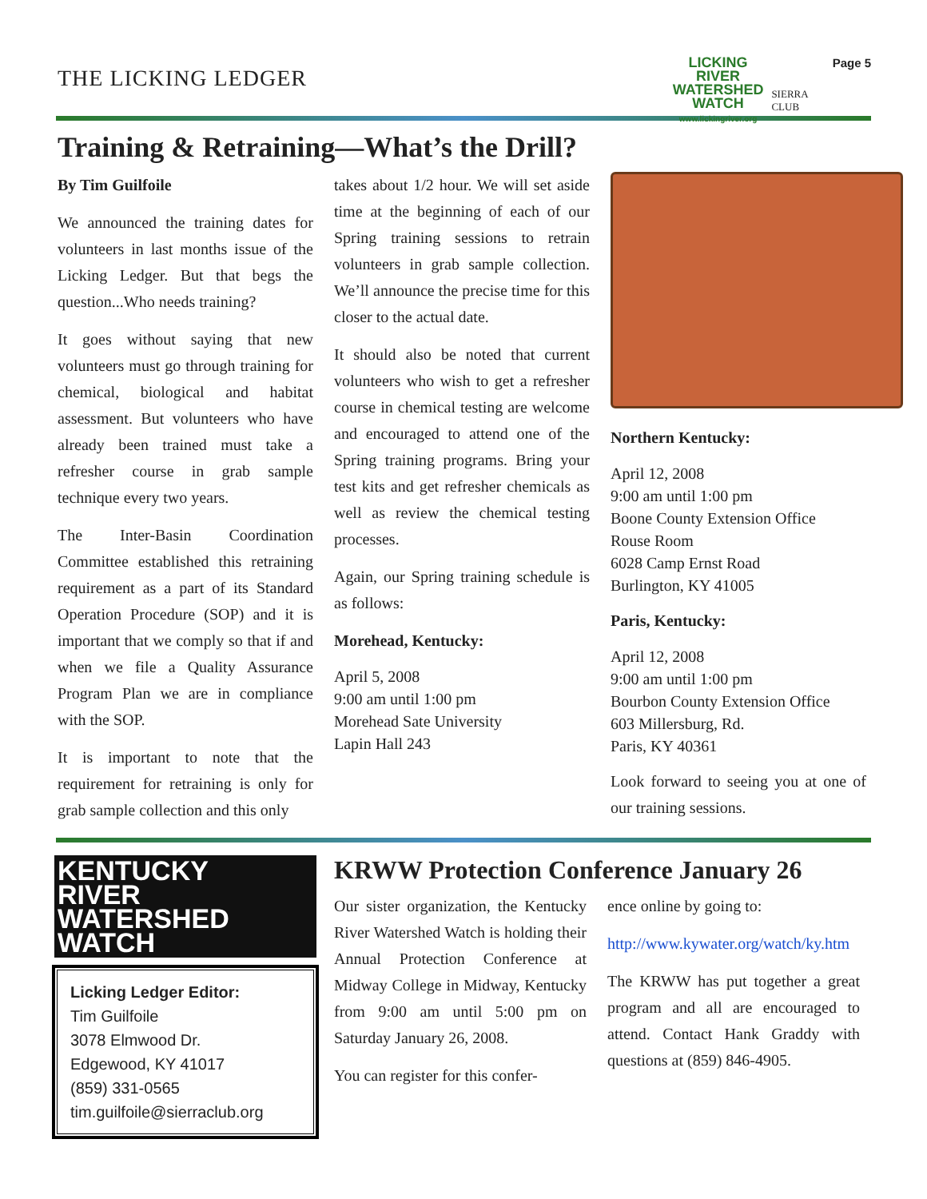THE LICKING LEDGER
LICKING
RIVER
WATERSHED
WATCH
www.lickingriver.org
SIERRA
CLUB
Page 5
Training & Retraining—What’s the Drill?
By Tim Guilfoile
We announced the training dates for volunteers in last months issue of the Licking Ledger. But that begs the question...Who needs training?
It goes without saying that new volunteers must go through training for chemical, biological and habitat assessment. But volunteers who have already been trained must take a refresher course in grab sample technique every two years.
The Inter-Basin Coordination Committee established this retraining requirement as a part of its Standard Operation Procedure (SOP) and it is important that we comply so that if and when we file a Quality Assurance Program Plan we are in compliance with the SOP.
It is important to note that the requirement for retraining is only for grab sample collection and this only
takes about 1/2 hour. We will set aside time at the beginning of each of our Spring training sessions to retrain volunteers in grab sample collection. We’ll announce the precise time for this closer to the actual date.
It should also be noted that current volunteers who wish to get a refresher course in chemical testing are welcome and encouraged to attend one of the Spring training programs. Bring your test kits and get refresher chemicals as well as review the chemical testing processes.
Again, our Spring training schedule is as follows:
Morehead, Kentucky:
April 5, 2008
9:00 am until 1:00 pm
Morehead Sate University
Lapin Hall 243
Northern Kentucky:
April 12, 2008
9:00 am until 1:00 pm
Boone County Extension Office
Rouse Room
6028 Camp Ernst Road
Burlington, KY 41005
Paris, Kentucky:
April 12, 2008
9:00 am until 1:00 pm
Bourbon County Extension Office
603 Millersburg, Rd.
Paris, KY 40361
Look forward to seeing you at one of our training sessions.
KENTUCKY
RIVER
WATERSHED
WATCH
Licking Ledger Editor:
Tim Guilfoile
3078 Elmwood Dr.
Edgewood, KY 41017
(859) 331-0565
tim.guilfoile@sierraclub.org
KRWW Protection Conference January 26
Our sister organization, the Kentucky River Watershed Watch is holding their Annual Protection Conference at Midway College in Midway, Kentucky from 9:00 am until 5:00 pm on Saturday January 26, 2008.
You can register for this confer-
ence online by going to:
http://www.kywater.org/watch/ky.htm
The KRWW has put together a great program and all are encouraged to attend. Contact Hank Graddy with questions at (859) 846-4905.